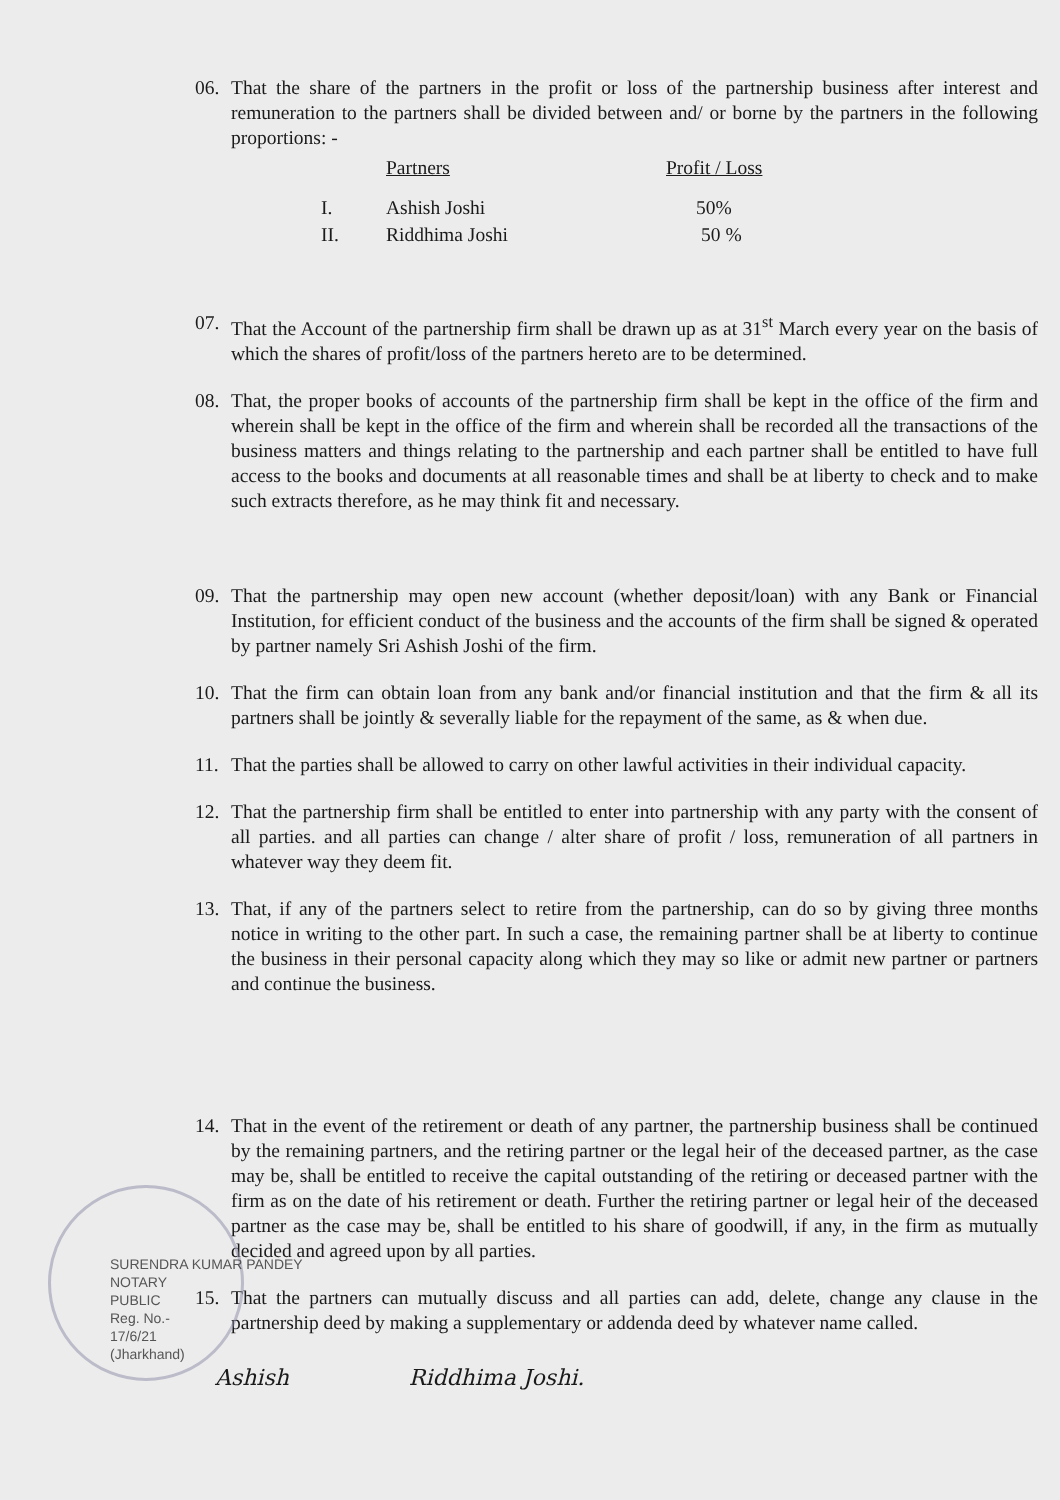06. That the share of the partners in the profit or loss of the partnership business after interest and remuneration to the partners shall be divided between and/ or borne by the partners in the following proportions: -
| | Partners | Profit / Loss |
| --- | --- | --- |
| I. | Ashish Joshi | 50% |
| II. | Riddhima Joshi | 50 % |
07. That the Account of the partnership firm shall be drawn up as at 31<sup>st</sup> March every year on the basis of which the shares of profit/loss of the partners hereto are to be determined.
08. That, the proper books of accounts of the partnership firm shall be kept in the office of the firm and wherein shall be kept in the office of the firm and wherein shall be recorded all the transactions of the business matters and things relating to the partnership and each partner shall be entitled to have full access to the books and documents at all reasonable times and shall be at liberty to check and to make such extracts therefore, as he may think fit and necessary.
09. That the partnership may open new account (whether deposit/loan) with any Bank or Financial Institution, for efficient conduct of the business and the accounts of the firm shall be signed & operated by partner namely Sri Ashish Joshi of the firm.
10. That the firm can obtain loan from any bank and/or financial institution and that the firm & all its partners shall be jointly & severally liable for the repayment of the same, as & when due.
11. That the parties shall be allowed to carry on other lawful activities in their individual capacity.
12. That the partnership firm shall be entitled to enter into partnership with any party with the consent of all parties. and all parties can change / alter share of profit / loss, remuneration of all partners in whatever way they deem fit.
13. That, if any of the partners select to retire from the partnership, can do so by giving three months notice in writing to the other part. In such a case, the remaining partner shall be at liberty to continue the business in their personal capacity along which they may so like or admit new partner or partners and continue the business.
14. That in the event of the retirement or death of any partner, the partnership business shall be continued by the remaining partners, and the retiring partner or the legal heir of the deceased partner, as the case may be, shall be entitled to receive the capital outstanding of the retiring or deceased partner with the firm as on the date of his retirement or death. Further the retiring partner or legal heir of the deceased partner as the case may be, shall be entitled to his share of goodwill, if any, in the firm as mutually decided and agreed upon by all parties.
15. That the partners can mutually discuss and all parties can add, delete, change any clause in the partnership deed by making a supplementary or addenda deed by whatever name called.
SURENDRA KUMAR PANDEY
NOTARY
PUBLIC
Reg. No.-
17/6/21
(Jharkhand)
Ashish Riddhima Joshi.